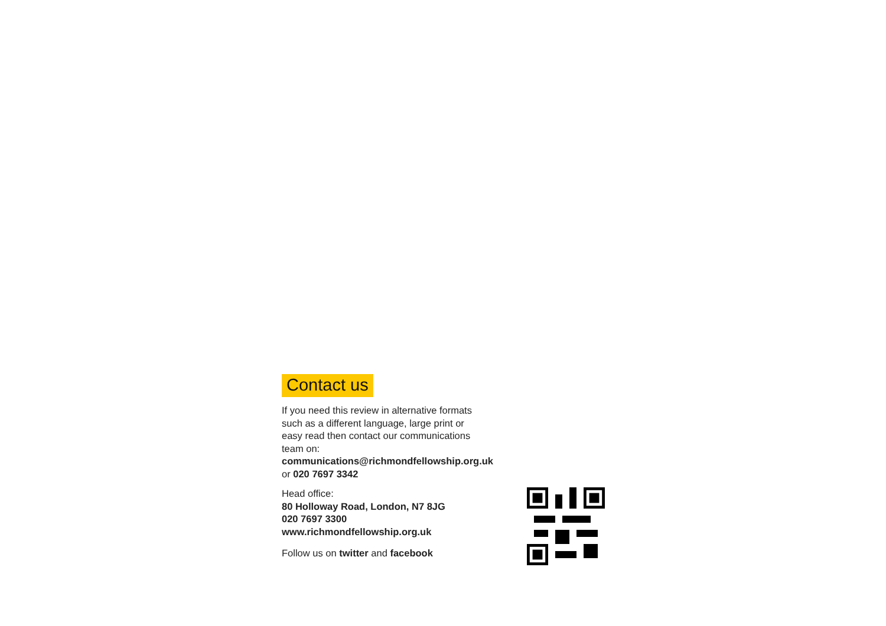Contact us
If you need this review in alternative formats
such as a different language, large print or
easy read then contact our communications
team on:
communications@richmondfellowship.org.uk
or 020 7697 3342
Head office:
80 Holloway Road, London, N7 8JG
020 7697 3300
www.richmondfellowship.org.uk
Follow us on twitter and facebook